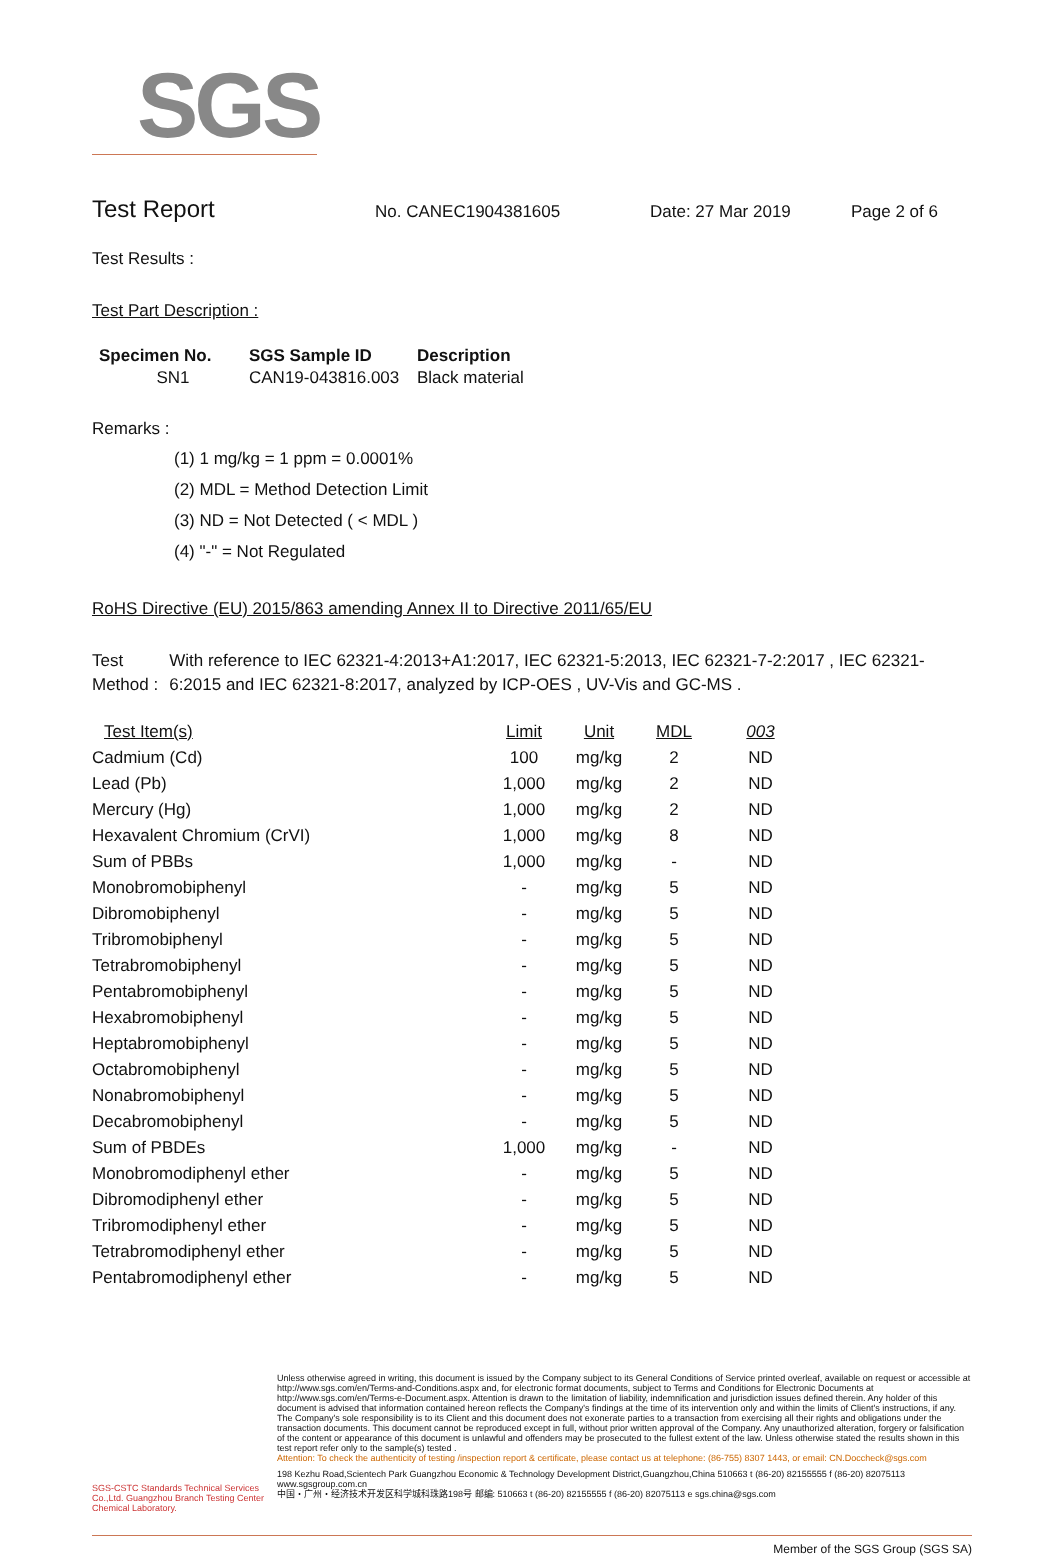SGS
Test Report No. CANEC1904381605 Date: 27 Mar 2019 Page 2 of 6
Test Results :
Test Part Description :
| Specimen No. | SGS Sample ID | Description |
| --- | --- | --- |
| SN1 | CAN19-043816.003 | Black material |
Remarks :
(1) 1 mg/kg = 1 ppm = 0.0001%
(2) MDL = Method Detection Limit
(3) ND = Not Detected ( < MDL )
(4) "-" = Not Regulated
RoHS Directive (EU) 2015/863 amending Annex II to Directive 2011/65/EU
Test Method : With reference to IEC 62321-4:2013+A1:2017, IEC 62321-5:2013, IEC 62321-7-2:2017 , IEC 62321-6:2015 and IEC 62321-8:2017, analyzed by ICP-OES , UV-Vis and GC-MS .
| Test Item(s) | Limit | Unit | MDL | 003 |
| --- | --- | --- | --- | --- |
| Cadmium (Cd) | 100 | mg/kg | 2 | ND |
| Lead (Pb) | 1,000 | mg/kg | 2 | ND |
| Mercury (Hg) | 1,000 | mg/kg | 2 | ND |
| Hexavalent Chromium (CrVI) | 1,000 | mg/kg | 8 | ND |
| Sum of PBBs | 1,000 | mg/kg | - | ND |
| Monobromobiphenyl | - | mg/kg | 5 | ND |
| Dibromobiphenyl | - | mg/kg | 5 | ND |
| Tribromobiphenyl | - | mg/kg | 5 | ND |
| Tetrabromobiphenyl | - | mg/kg | 5 | ND |
| Pentabromobiphenyl | - | mg/kg | 5 | ND |
| Hexabromobiphenyl | - | mg/kg | 5 | ND |
| Heptabromobiphenyl | - | mg/kg | 5 | ND |
| Octabromobiphenyl | - | mg/kg | 5 | ND |
| Nonabromobiphenyl | - | mg/kg | 5 | ND |
| Decabromobiphenyl | - | mg/kg | 5 | ND |
| Sum of PBDEs | 1,000 | mg/kg | - | ND |
| Monobromodiphenyl ether | - | mg/kg | 5 | ND |
| Dibromodiphenyl ether | - | mg/kg | 5 | ND |
| Tribromodiphenyl ether | - | mg/kg | 5 | ND |
| Tetrabromodiphenyl ether | - | mg/kg | 5 | ND |
| Pentabromodiphenyl ether | - | mg/kg | 5 | ND |
SGS-CSTC Standards Technical Services Co.,Ltd. Guangzhou Branch Testing Center Chemical Laboratory.
Unless otherwise agreed in writing, this document is issued by the Company subject to its General Conditions of Service printed overleaf, available on request or accessible at http://www.sgs.com/en/Terms-and-Conditions.aspx and, for electronic format documents, subject to Terms and Conditions for Electronic Documents at http://www.sgs.com/en/Terms-e-Document.aspx. Attention is drawn to the limitation of liability, indemnification and jurisdiction issues defined therein. Any holder of this document is advised that information contained hereon reflects the Company's findings at the time of its intervention only and within the limits of Client's instructions, if any. The Company's sole responsibility is to its Client and this document does not exonerate parties to a transaction from exercising all their rights and obligations under the transaction documents. This document cannot be reproduced except in full, without prior written approval of the Company. Any unauthorized alteration, forgery or falsification of the content or appearance of this document is unlawful and offenders may be prosecuted to the fullest extent of the law. Unless otherwise stated the results shown in this test report refer only to the sample(s) tested .
Attention: To check the authenticity of testing /inspection report & certificate, please contact us at telephone: (86-755) 8307 1443, or email: CN.Doccheck@sgs.com
198 Kezhu Road,Scientech Park Guangzhou Economic & Technology Development District,Guangzhou,China 510663 t (86-20) 82155555 f (86-20) 82075113 www.sgsgroup.com.cn
中国・广州・经济技术开发区科学城科珠路198号 邮编: 510663 t (86-20) 82155555 f (86-20) 82075113 e sgs.china@sgs.com
Member of the SGS Group (SGS SA)